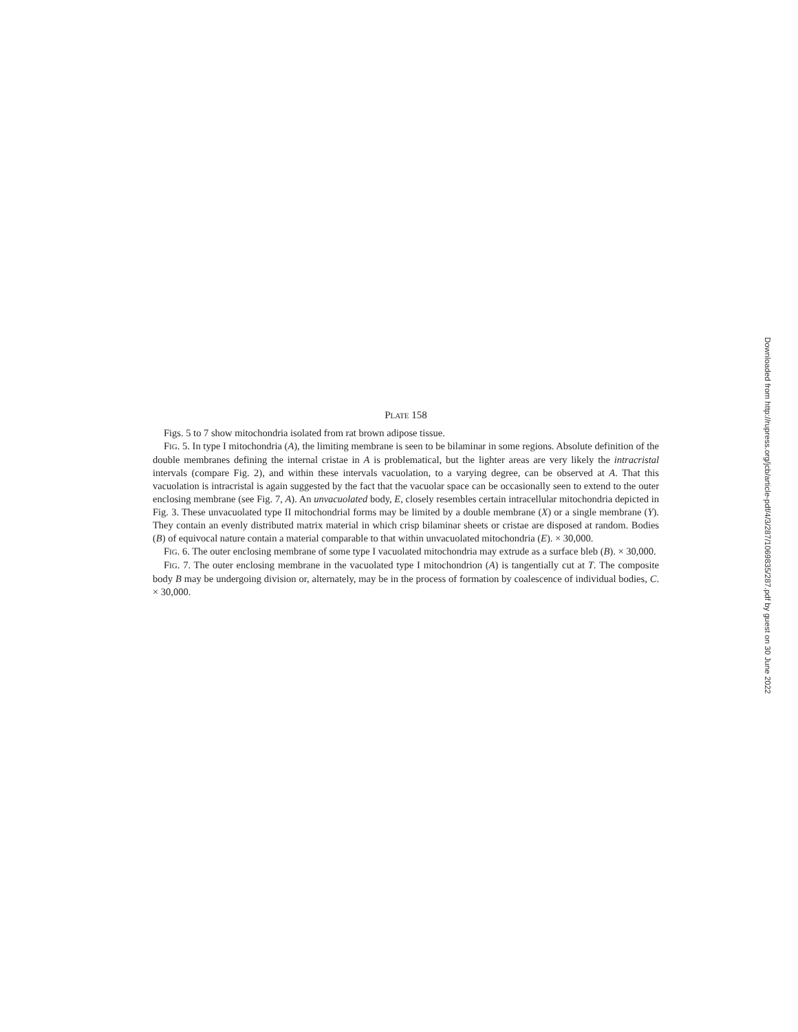PLATE 158
Figs. 5 to 7 show mitochondria isolated from rat brown adipose tissue.
FIG. 5. In type I mitochondria (A), the limiting membrane is seen to be bilaminar in some regions. Absolute definition of the double membranes defining the internal cristae in A is problematical, but the lighter areas are very likely the intracristal intervals (compare Fig. 2), and within these intervals vacuolation, to a varying degree, can be observed at A. That this vacuolation is intracristal is again suggested by the fact that the vacuolar space can be occasionally seen to extend to the outer enclosing membrane (see Fig. 7, A). An unvacuolated body, E, closely resembles certain intracellular mitochondria depicted in Fig. 3. These unvacuolated type II mitochondrial forms may be limited by a double membrane (X) or a single membrane (Y). They contain an evenly distributed matrix material in which crisp bilaminar sheets or cristae are disposed at random. Bodies (B) of equivocal nature contain a material comparable to that within unvacuolated mitochondria (E). × 30,000.
FIG. 6. The outer enclosing membrane of some type I vacuolated mitochondria may extrude as a surface bleb (B). × 30,000.
FIG. 7. The outer enclosing membrane in the vacuolated type I mitochondrion (A) is tangentially cut at T. The composite body B may be undergoing division or, alternately, may be in the process of formation by coalescence of individual bodies, C. × 30,000.
Downloaded from http://rupress.org/jcb/article-pdf/4/3/287/1069835/287.pdf by guest on 30 June 2022